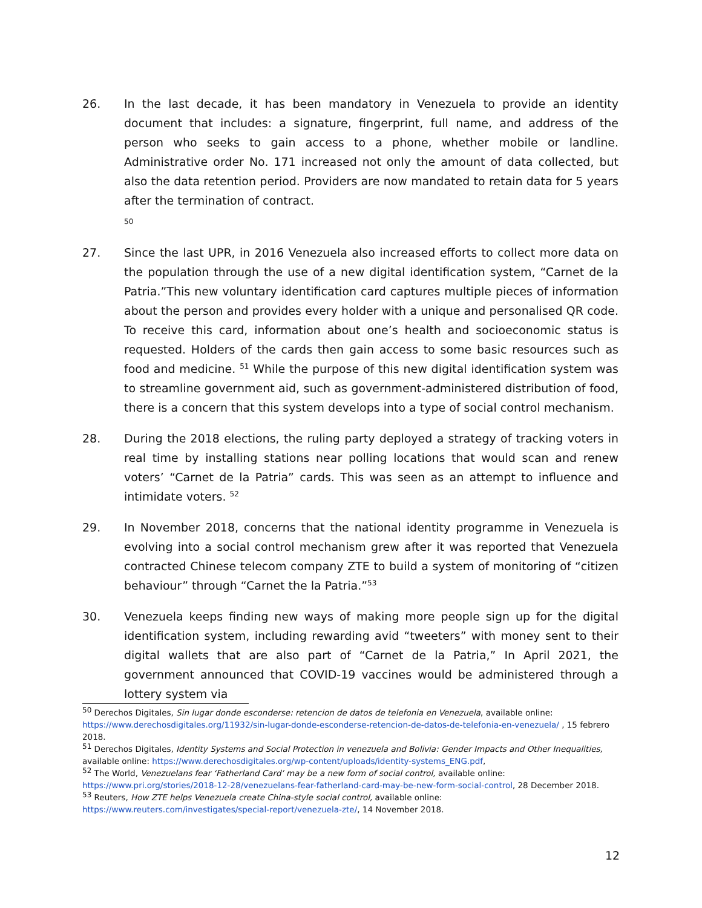26. In the last decade, it has been mandatory in Venezuela to provide an identity document that includes: a signature, fingerprint, full name, and address of the person who seeks to gain access to a phone, whether mobile or landline. Administrative order No. 171 increased not only the amount of data collected, but also the data retention period. Providers are now mandated to retain data for 5 years after the termination of contract.
50
27. Since the last UPR, in 2016 Venezuela also increased efforts to collect more data on the population through the use of a new digital identification system, “Carnet de la Patria.”This new voluntary identification card captures multiple pieces of information about the person and provides every holder with a unique and personalised QR code. To receive this card, information about one’s health and socioeconomic status is requested. Holders of the cards then gain access to some basic resources such as food and medicine. <sup>51</sup> While the purpose of this new digital identification system was to streamline government aid, such as government-administered distribution of food, there is a concern that this system develops into a type of social control mechanism.
28. During the 2018 elections, the ruling party deployed a strategy of tracking voters in real time by installing stations near polling locations that would scan and renew voters’ “Carnet de la Patria” cards. This was seen as an attempt to influence and intimidate voters. <sup>52</sup>
29. In November 2018, concerns that the national identity programme in Venezuela is evolving into a social control mechanism grew after it was reported that Venezuela contracted Chinese telecom company ZTE to build a system of monitoring of “citizen behaviour” through “Carnet the la Patria.”<sup>53</sup>
30. Venezuela keeps finding new ways of making more people sign up for the digital identification system, including rewarding avid “tweeters” with money sent to their digital wallets that are also part of “Carnet de la Patria,” In April 2021, the government announced that COVID-19 vaccines would be administered through a lottery system via
<sup>50</sup> Derechos Digitales, Sin lugar donde esconderse: retencion de datos de telefonia en Venezuela, available online: https://www.derechosdigitales.org/11932/sin-lugar-donde-esconderse-retencion-de-datos-de-telefonia-en-venezuela/ , 15 febrero 2018.
<sup>51</sup> Derechos Digitales, Identity Systems and Social Protection in venezuela and Bolivia: Gender Impacts and Other Inequalities, available online: https://www.derechosdigitales.org/wp-content/uploads/identity-systems_ENG.pdf,
<sup>52</sup> The World, Venezuelans fear ‘Fatherland Card’ may be a new form of social control, available online: https://www.pri.org/stories/2018-12-28/venezuelans-fear-fatherland-card-may-be-new-form-social-control, 28 December 2018.
<sup>53</sup> Reuters, How ZTE helps Venezuela create China-style social control, available online: https://www.reuters.com/investigates/special-report/venezuela-zte/, 14 November 2018.
12